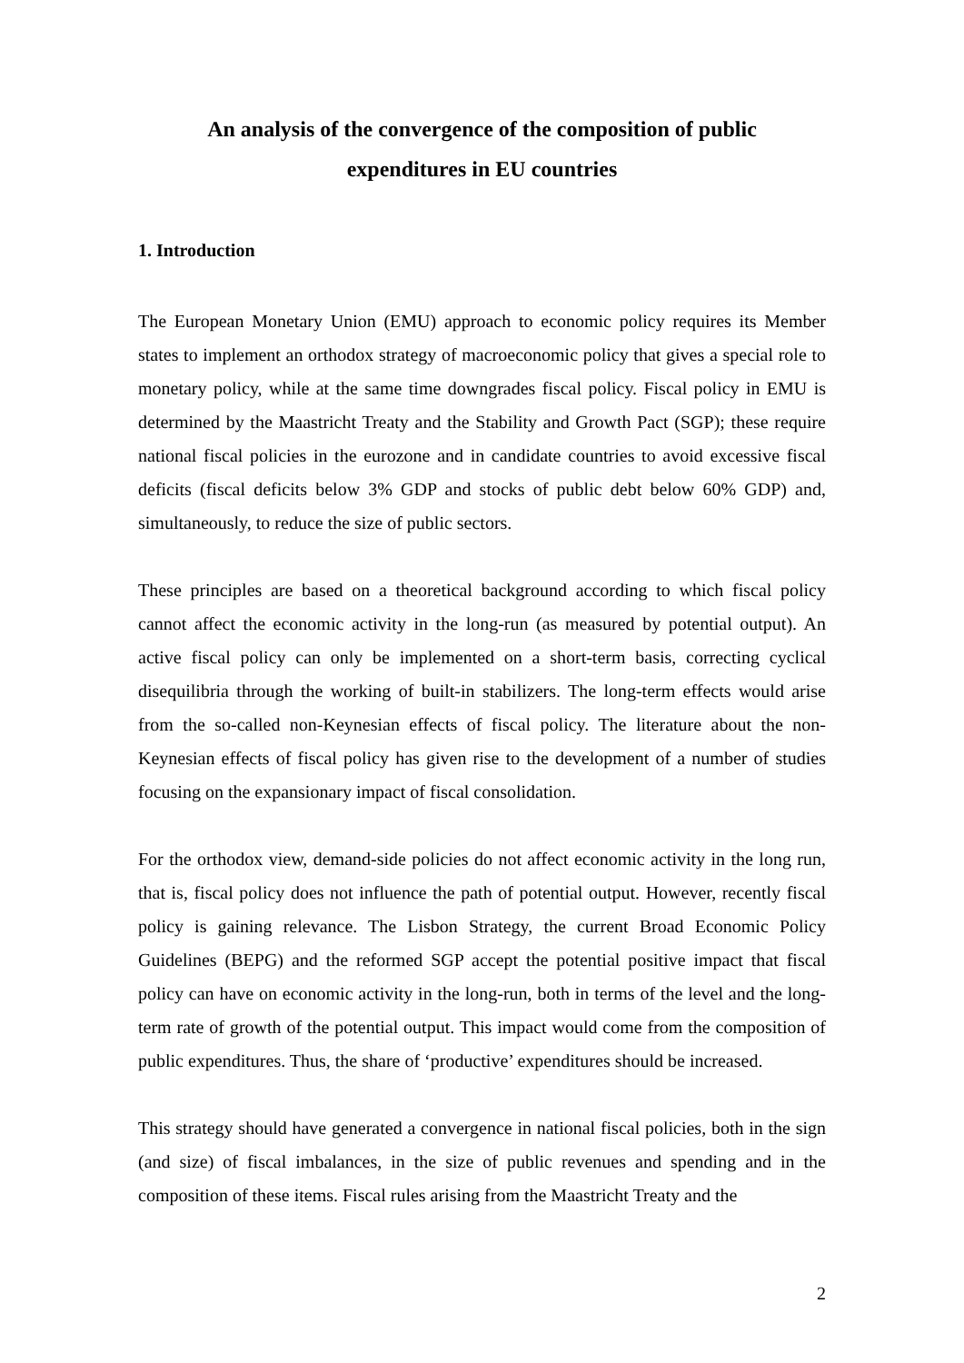An analysis of the convergence of the composition of public
expenditures in EU countries
1. Introduction
The European Monetary Union (EMU) approach to economic policy requires its Member states to implement an orthodox strategy of macroeconomic policy that gives a special role to monetary policy, while at the same time downgrades fiscal policy. Fiscal policy in EMU is determined by the Maastricht Treaty and the Stability and Growth Pact (SGP); these require national fiscal policies in the eurozone and in candidate countries to avoid excessive fiscal deficits (fiscal deficits below 3% GDP and stocks of public debt below 60% GDP) and, simultaneously, to reduce the size of public sectors.
These principles are based on a theoretical background according to which fiscal policy cannot affect the economic activity in the long-run (as measured by potential output). An active fiscal policy can only be implemented on a short-term basis, correcting cyclical disequilibria through the working of built-in stabilizers. The long-term effects would arise from the so-called non-Keynesian effects of fiscal policy. The literature about the non-Keynesian effects of fiscal policy has given rise to the development of a number of studies focusing on the expansionary impact of fiscal consolidation.
For the orthodox view, demand-side policies do not affect economic activity in the long run, that is, fiscal policy does not influence the path of potential output. However, recently fiscal policy is gaining relevance. The Lisbon Strategy, the current Broad Economic Policy Guidelines (BEPG) and the reformed SGP accept the potential positive impact that fiscal policy can have on economic activity in the long-run, both in terms of the level and the long-term rate of growth of the potential output. This impact would come from the composition of public expenditures. Thus, the share of ‘productive’ expenditures should be increased.
This strategy should have generated a convergence in national fiscal policies, both in the sign (and size) of fiscal imbalances, in the size of public revenues and spending and in the composition of these items. Fiscal rules arising from the Maastricht Treaty and the
2